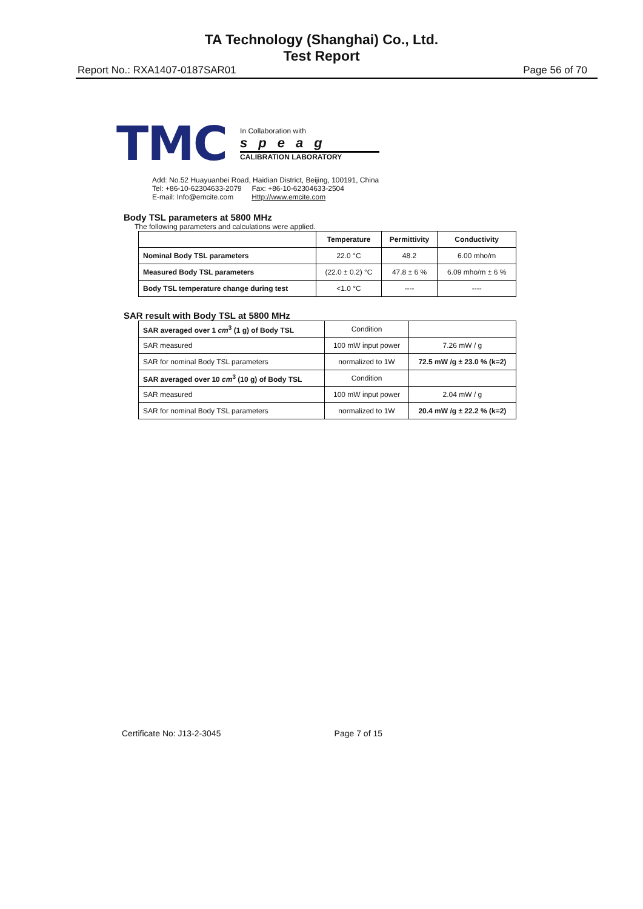TA Technology (Shanghai) Co., Ltd.
Test Report
Report No.: RXA1407-0187SAR01 Page 56 of 70
TMC
In Collaboration with
speag
CALIBRATION LABORATORY
Add: No.52 Huayuanbei Road, Haidian District, Beijing, 100191, China
Tel: +86-10-62304633-2079 Fax: +86-10-62304633-2504
E-mail: Info@emcite.com Http://www.emcite.com
Body TSL parameters at 5800 MHz
The following parameters and calculations were applied.
| | Temperature | Permittivity | Conductivity |
| --- | --- | --- | --- |
| Nominal Body TSL parameters | 22.0 °C | 48.2 | 6.00 mho/m |
| Measured Body TSL parameters | (22.0 ± 0.2) °C | 47.8 ± 6 % | 6.09 mho/m ± 6 % |
| Body TSL temperature change during test | <1.0 °C | ---- | ---- |
SAR result with Body TSL at 5800 MHz
| SAR averaged over 1 cm<sup>3</sup> (1 g) of Body TSL | Condition | |
| SAR measured | 100 mW input power | 7.26 mW / g |
| SAR for nominal Body TSL parameters | normalized to 1W | 72.5 mW /g ± 23.0 % (k=2) |
| SAR averaged over 10 cm<sup>3</sup> (10 g) of Body TSL | Condition | |
| SAR measured | 100 mW input power | 2.04 mW / g |
| SAR for nominal Body TSL parameters | normalized to 1W | 20.4 mW /g ± 22.2 % (k=2) |
Certificate No: J13-2-3045 Page 7 of 15